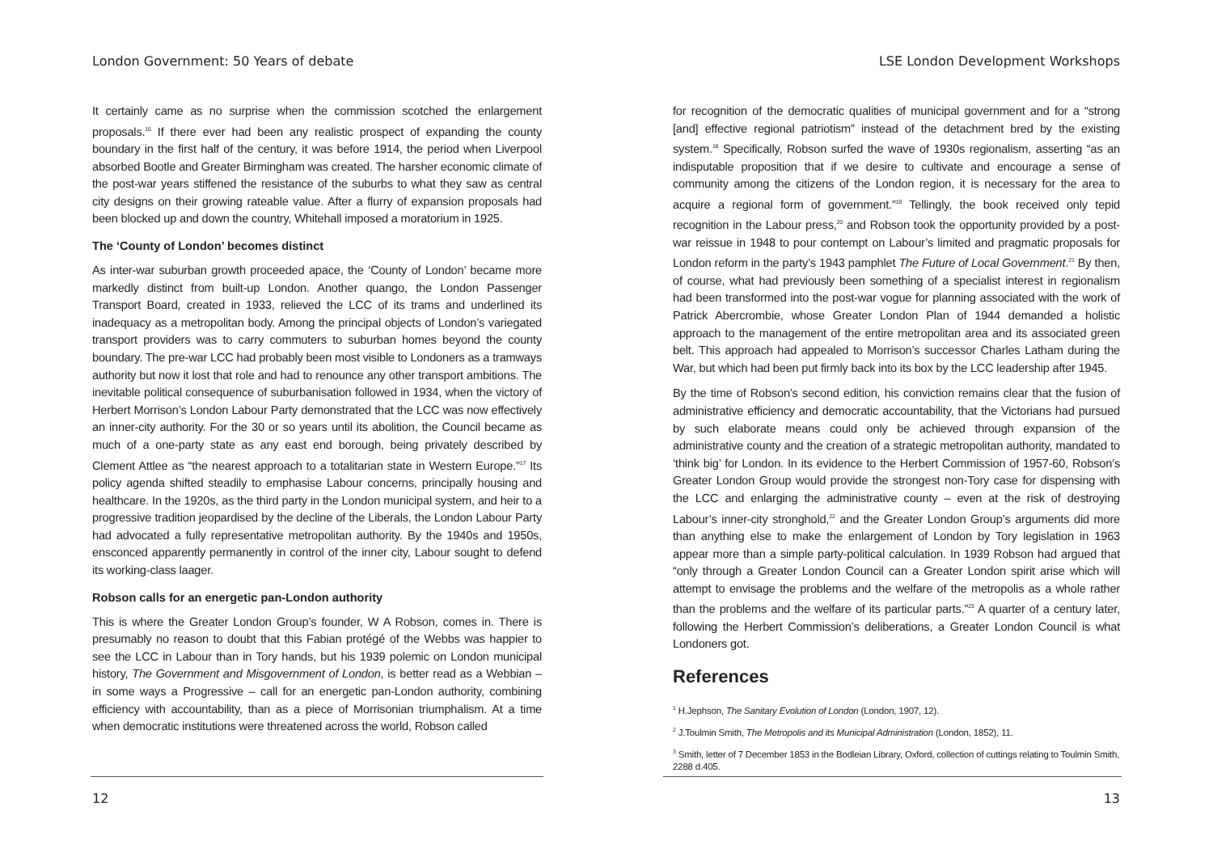London Government: 50 Years of debate
It certainly came as no surprise when the commission scotched the enlargement proposals.<sup>16</sup> If there ever had been any realistic prospect of expanding the county boundary in the first half of the century, it was before 1914, the period when Liverpool absorbed Bootle and Greater Birmingham was created. The harsher economic climate of the post-war years stiffened the resistance of the suburbs to what they saw as central city designs on their growing rateable value. After a flurry of expansion proposals had been blocked up and down the country, Whitehall imposed a moratorium in 1925.
The ‘County of London’ becomes distinct
As inter-war suburban growth proceeded apace, the ‘County of London’ became more markedly distinct from built-up London. Another quango, the London Passenger Transport Board, created in 1933, relieved the LCC of its trams and underlined its inadequacy as a metropolitan body. Among the principal objects of London’s variegated transport providers was to carry commuters to suburban homes beyond the county boundary. The pre-war LCC had probably been most visible to Londoners as a tramways authority but now it lost that role and had to renounce any other transport ambitions. The inevitable political consequence of suburbanisation followed in 1934, when the victory of Herbert Morrison’s London Labour Party demonstrated that the LCC was now effectively an inner-city authority. For the 30 or so years until its abolition, the Council became as much of a one-party state as any east end borough, being privately described by Clement Attlee as “the nearest approach to a totalitarian state in Western Europe.”<sup>17</sup> Its policy agenda shifted steadily to emphasise Labour concerns, principally housing and healthcare. In the 1920s, as the third party in the London municipal system, and heir to a progressive tradition jeopardised by the decline of the Liberals, the London Labour Party had advocated a fully representative metropolitan authority. By the 1940s and 1950s, ensconced apparently permanently in control of the inner city, Labour sought to defend its working-class laager.
Robson calls for an energetic pan-London authority
This is where the Greater London Group’s founder, W A Robson, comes in. There is presumably no reason to doubt that this Fabian protégé of the Webbs was happier to see the LCC in Labour than in Tory hands, but his 1939 polemic on London municipal history, The Government and Misgovernment of London, is better read as a Webbian – in some ways a Progressive – call for an energetic pan-London authority, combining efficiency with accountability, than as a piece of Morrisonian triumphalism. At a time when democratic institutions were threatened across the world, Robson called
12
LSE London Development Workshops
for recognition of the democratic qualities of municipal government and for a “strong [and] effective regional patriotism” instead of the detachment bred by the existing system.<sup>18</sup> Specifically, Robson surfed the wave of 1930s regionalism, asserting “as an indisputable proposition that if we desire to cultivate and encourage a sense of community among the citizens of the London region, it is necessary for the area to acquire a regional form of government.”<sup>19</sup> Tellingly, the book received only tepid recognition in the Labour press,<sup>20</sup> and Robson took the opportunity provided by a post-war reissue in 1948 to pour contempt on Labour’s limited and pragmatic proposals for London reform in the party’s 1943 pamphlet The Future of Local Government.<sup>21</sup> By then, of course, what had previously been something of a specialist interest in regionalism had been transformed into the post-war vogue for planning associated with the work of Patrick Abercrombie, whose Greater London Plan of 1944 demanded a holistic approach to the management of the entire metropolitan area and its associated green belt. This approach had appealed to Morrison’s successor Charles Latham during the War, but which had been put firmly back into its box by the LCC leadership after 1945.
By the time of Robson’s second edition, his conviction remains clear that the fusion of administrative efficiency and democratic accountability, that the Victorians had pursued by such elaborate means could only be achieved through expansion of the administrative county and the creation of a strategic metropolitan authority, mandated to ‘think big’ for London. In its evidence to the Herbert Commission of 1957-60, Robson’s Greater London Group would provide the strongest non-Tory case for dispensing with the LCC and enlarging the administrative county – even at the risk of destroying Labour’s inner-city stronghold,<sup>22</sup> and the Greater London Group’s arguments did more than anything else to make the enlargement of London by Tory legislation in 1963 appear more than a simple party-political calculation. In 1939 Robson had argued that “only through a Greater London Council can a Greater London spirit arise which will attempt to envisage the problems and the welfare of the metropolis as a whole rather than the problems and the welfare of its particular parts.”<sup>23</sup> A quarter of a century later, following the Herbert Commission’s deliberations, a Greater London Council is what Londoners got.
References
<sup>1</sup> H.Jephson, The Sanitary Evolution of London (London, 1907, 12).
<sup>2</sup> J.Toulmin Smith, The Metropolis and its Municipal Administration (London, 1852), 11.
<sup>3</sup> Smith, letter of 7 December 1853 in the Bodleian Library, Oxford, collection of cuttings relating to Toulmin Smith, 2288 d.405.
13